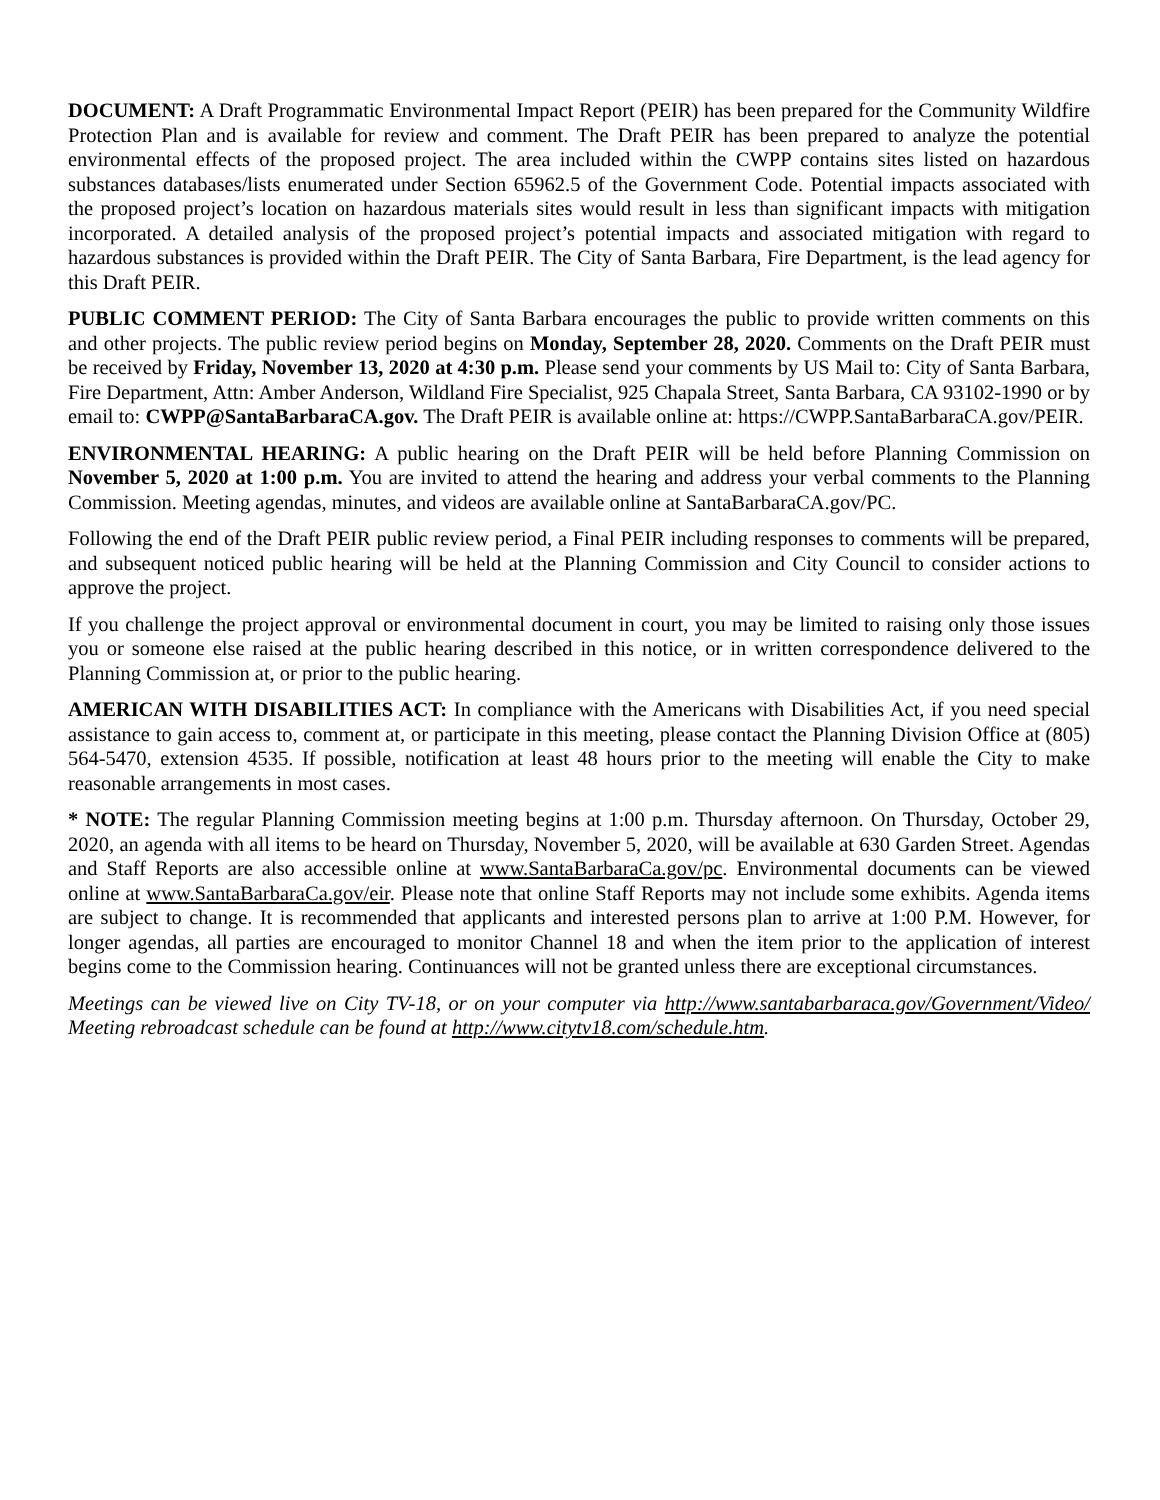DOCUMENT: A Draft Programmatic Environmental Impact Report (PEIR) has been prepared for the Community Wildfire Protection Plan and is available for review and comment. The Draft PEIR has been prepared to analyze the potential environmental effects of the proposed project. The area included within the CWPP contains sites listed on hazardous substances databases/lists enumerated under Section 65962.5 of the Government Code. Potential impacts associated with the proposed project’s location on hazardous materials sites would result in less than significant impacts with mitigation incorporated. A detailed analysis of the proposed project’s potential impacts and associated mitigation with regard to hazardous substances is provided within the Draft PEIR. The City of Santa Barbara, Fire Department, is the lead agency for this Draft PEIR.
PUBLIC COMMENT PERIOD: The City of Santa Barbara encourages the public to provide written comments on this and other projects. The public review period begins on Monday, September 28, 2020. Comments on the Draft PEIR must be received by Friday, November 13, 2020 at 4:30 p.m. Please send your comments by US Mail to: City of Santa Barbara, Fire Department, Attn: Amber Anderson, Wildland Fire Specialist, 925 Chapala Street, Santa Barbara, CA 93102-1990 or by email to: CWPP@SantaBarbaraCA.gov. The Draft PEIR is available online at: https://CWPP.SantaBarbaraCA.gov/PEIR.
ENVIRONMENTAL HEARING: A public hearing on the Draft PEIR will be held before Planning Commission on November 5, 2020 at 1:00 p.m. You are invited to attend the hearing and address your verbal comments to the Planning Commission. Meeting agendas, minutes, and videos are available online at SantaBarbaraCA.gov/PC.
Following the end of the Draft PEIR public review period, a Final PEIR including responses to comments will be prepared, and subsequent noticed public hearing will be held at the Planning Commission and City Council to consider actions to approve the project.
If you challenge the project approval or environmental document in court, you may be limited to raising only those issues you or someone else raised at the public hearing described in this notice, or in written correspondence delivered to the Planning Commission at, or prior to the public hearing.
AMERICAN WITH DISABILITIES ACT: In compliance with the Americans with Disabilities Act, if you need special assistance to gain access to, comment at, or participate in this meeting, please contact the Planning Division Office at (805) 564-5470, extension 4535. If possible, notification at least 48 hours prior to the meeting will enable the City to make reasonable arrangements in most cases.
* NOTE: The regular Planning Commission meeting begins at 1:00 p.m. Thursday afternoon. On Thursday, October 29, 2020, an agenda with all items to be heard on Thursday, November 5, 2020, will be available at 630 Garden Street. Agendas and Staff Reports are also accessible online at www.SantaBarbaraCa.gov/pc. Environmental documents can be viewed online at www.SantaBarbaraCa.gov/eir. Please note that online Staff Reports may not include some exhibits. Agenda items are subject to change. It is recommended that applicants and interested persons plan to arrive at 1:00 P.M. However, for longer agendas, all parties are encouraged to monitor Channel 18 and when the item prior to the application of interest begins come to the Commission hearing. Continuances will not be granted unless there are exceptional circumstances.
Meetings can be viewed live on City TV-18, or on your computer via http://www.santabarbaraca.gov/Government/Video/ Meeting rebroadcast schedule can be found at http://www.citytv18.com/schedule.htm.